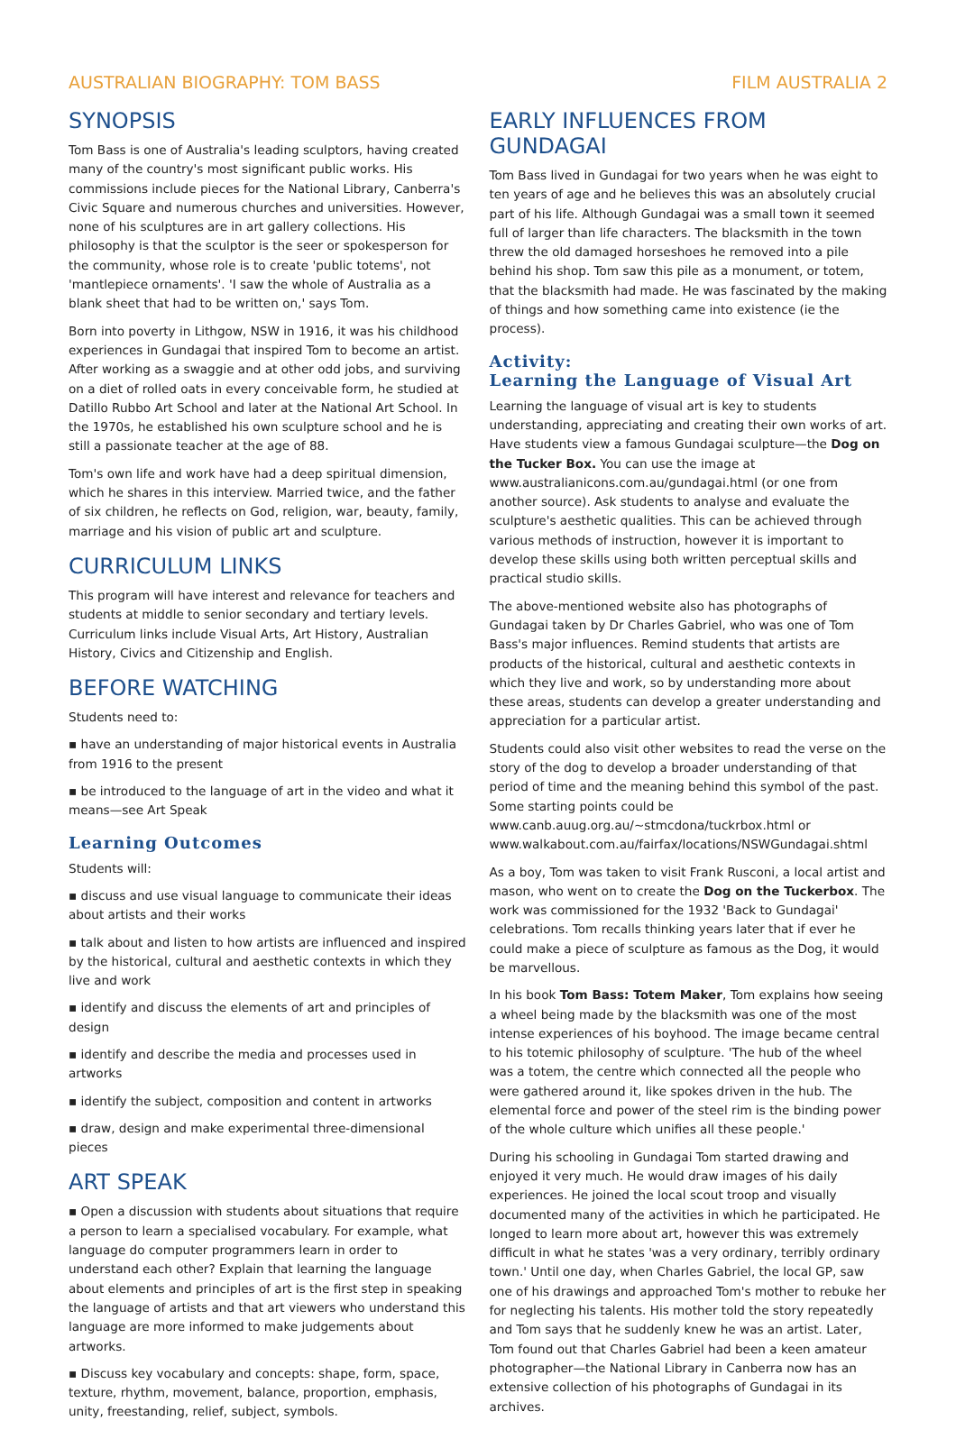AUSTRALIAN BIOGRAPHY: TOM BASS FILM AUSTRALIA 2
SYNOPSIS
Tom Bass is one of Australia's leading sculptors, having created many of the country's most significant public works. His commissions include pieces for the National Library, Canberra's Civic Square and numerous churches and universities. However, none of his sculptures are in art gallery collections. His philosophy is that the sculptor is the seer or spokesperson for the community, whose role is to create 'public totems', not 'mantlepiece ornaments'. 'I saw the whole of Australia as a blank sheet that had to be written on,' says Tom.
Born into poverty in Lithgow, NSW in 1916, it was his childhood experiences in Gundagai that inspired Tom to become an artist. After working as a swaggie and at other odd jobs, and surviving on a diet of rolled oats in every conceivable form, he studied at Datillo Rubbo Art School and later at the National Art School. In the 1970s, he established his own sculpture school and he is still a passionate teacher at the age of 88.
Tom's own life and work have had a deep spiritual dimension, which he shares in this interview. Married twice, and the father of six children, he reflects on God, religion, war, beauty, family, marriage and his vision of public art and sculpture.
CURRICULUM LINKS
This program will have interest and relevance for teachers and students at middle to senior secondary and tertiary levels. Curriculum links include Visual Arts, Art History, Australian History, Civics and Citizenship and English.
BEFORE WATCHING
Students need to:
▪ have an understanding of major historical events in Australia from 1916 to the present
▪ be introduced to the language of art in the video and what it means—see Art Speak
Learning Outcomes
Students will:
▪ discuss and use visual language to communicate their ideas about artists and their works
▪ talk about and listen to how artists are influenced and inspired by the historical, cultural and aesthetic contexts in which they live and work
▪ identify and discuss the elements of art and principles of design
▪ identify and describe the media and processes used in artworks
▪ identify the subject, composition and content in artworks
▪ draw, design and make experimental three-dimensional pieces
ART SPEAK
▪ Open a discussion with students about situations that require a person to learn a specialised vocabulary. For example, what language do computer programmers learn in order to understand each other? Explain that learning the language about elements and principles of art is the first step in speaking the language of artists and that art viewers who understand this language are more informed to make judgements about artworks.
▪ Discuss key vocabulary and concepts: shape, form, space, texture, rhythm, movement, balance, proportion, emphasis, unity, freestanding, relief, subject, symbols.
EARLY INFLUENCES FROM GUNDAGAI
Tom Bass lived in Gundagai for two years when he was eight to ten years of age and he believes this was an absolutely crucial part of his life. Although Gundagai was a small town it seemed full of larger than life characters. The blacksmith in the town threw the old damaged horseshoes he removed into a pile behind his shop. Tom saw this pile as a monument, or totem, that the blacksmith had made. He was fascinated by the making of things and how something came into existence (ie the process).
Activity:
Learning the Language of Visual Art
Learning the language of visual art is key to students understanding, appreciating and creating their own works of art. Have students view a famous Gundagai sculpture—the Dog on the Tucker Box. You can use the image at www.australianicons.com.au/gundagai.html (or one from another source). Ask students to analyse and evaluate the sculpture's aesthetic qualities. This can be achieved through various methods of instruction, however it is important to develop these skills using both written perceptual skills and practical studio skills.
The above-mentioned website also has photographs of Gundagai taken by Dr Charles Gabriel, who was one of Tom Bass's major influences. Remind students that artists are products of the historical, cultural and aesthetic contexts in which they live and work, so by understanding more about these areas, students can develop a greater understanding and appreciation for a particular artist.
Students could also visit other websites to read the verse on the story of the dog to develop a broader understanding of that period of time and the meaning behind this symbol of the past. Some starting points could be www.canb.auug.org.au/~stmcdona/tuckrbox.html or www.walkabout.com.au/fairfax/locations/NSWGundagai.shtml
As a boy, Tom was taken to visit Frank Rusconi, a local artist and mason, who went on to create the Dog on the Tuckerbox. The work was commissioned for the 1932 'Back to Gundagai' celebrations. Tom recalls thinking years later that if ever he could make a piece of sculpture as famous as the Dog, it would be marvellous.
In his book Tom Bass: Totem Maker, Tom explains how seeing a wheel being made by the blacksmith was one of the most intense experiences of his boyhood. The image became central to his totemic philosophy of sculpture. 'The hub of the wheel was a totem, the centre which connected all the people who were gathered around it, like spokes driven in the hub. The elemental force and power of the steel rim is the binding power of the whole culture which unifies all these people.'
During his schooling in Gundagai Tom started drawing and enjoyed it very much. He would draw images of his daily experiences. He joined the local scout troop and visually documented many of the activities in which he participated. He longed to learn more about art, however this was extremely difficult in what he states 'was a very ordinary, terribly ordinary town.' Until one day, when Charles Gabriel, the local GP, saw one of his drawings and approached Tom's mother to rebuke her for neglecting his talents. His mother told the story repeatedly and Tom says that he suddenly knew he was an artist. Later, Tom found out that Charles Gabriel had been a keen amateur photographer—the National Library in Canberra now has an extensive collection of his photographs of Gundagai in its archives.